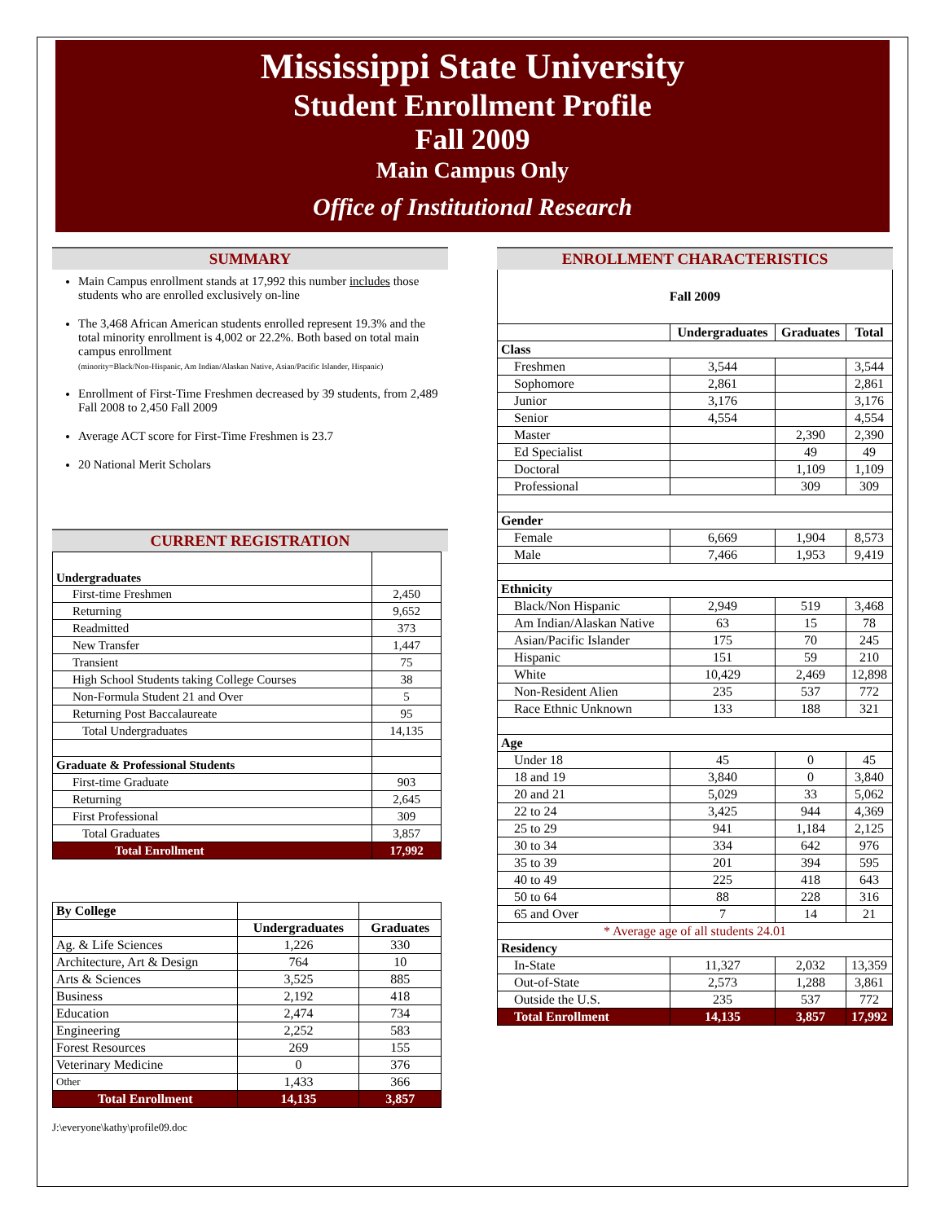Mississippi State University
Student Enrollment Profile
Fall 2009
Main Campus Only
Office of Institutional Research
SUMMARY
Main Campus enrollment stands at 17,992 this number includes those students who are enrolled exclusively on-line
The 3,468 African American students enrolled represent 19.3% and the total minority enrollment is 4,002 or 22.2%. Both based on total main campus enrollment
(minority=Black/Non-Hispanic, Am Indian/Alaskan Native, Asian/Pacific Islander, Hispanic)
Enrollment of First-Time Freshmen decreased by 39 students, from 2,489 Fall 2008 to 2,450 Fall 2009
Average ACT score for First-Time Freshmen is 23.7
20 National Merit Scholars
CURRENT REGISTRATION
| Undergraduates | |
| First-time Freshmen | 2,450 |
| Returning | 9,652 |
| Readmitted | 373 |
| New Transfer | 1,447 |
| Transient | 75 |
| High School Students taking College Courses | 38 |
| Non-Formula Student 21 and Over | 5 |
| Returning Post Baccalaureate | 95 |
| Total Undergraduates | 14,135 |
| Graduate & Professional Students | |
| First-time Graduate | 903 |
| Returning | 2,645 |
| First Professional | 309 |
| Total Graduates | 3,857 |
| Total Enrollment | 17,992 |
| By College | | |
| | Undergraduates | Graduates |
| Ag. & Life Sciences | 1,226 | 330 |
| Architecture, Art & Design | 764 | 10 |
| Arts & Sciences | 3,525 | 885 |
| Business | 2,192 | 418 |
| Education | 2,474 | 734 |
| Engineering | 2,252 | 583 |
| Forest Resources | 269 | 155 |
| Veterinary Medicine | 0 | 376 |
| Other | 1,433 | 366 |
| Total Enrollment | 14,135 | 3,857 |
J:\everyone\kathy\profile09.doc
ENROLLMENT CHARACTERISTICS
| Fall 2009 | | | |
| | Undergraduates | Graduates | Total |
| Class | | | |
| Freshmen | 3,544 | | 3,544 |
| Sophomore | 2,861 | | 2,861 |
| Junior | 3,176 | | 3,176 |
| Senior | 4,554 | | 4,554 |
| Master | | 2,390 | 2,390 |
| Ed Specialist | | 49 | 49 |
| Doctoral | | 1,109 | 1,109 |
| Professional | | 309 | 309 |
| Gender | | | |
| Female | 6,669 | 1,904 | 8,573 |
| Male | 7,466 | 1,953 | 9,419 |
| Ethnicity | | | |
| Black/Non Hispanic | 2,949 | 519 | 3,468 |
| Am Indian/Alaskan Native | 63 | 15 | 78 |
| Asian/Pacific Islander | 175 | 70 | 245 |
| Hispanic | 151 | 59 | 210 |
| White | 10,429 | 2,469 | 12,898 |
| Non-Resident Alien | 235 | 537 | 772 |
| Race Ethnic Unknown | 133 | 188 | 321 |
| Age | | | |
| Under 18 | 45 | 0 | 45 |
| 18 and 19 | 3,840 | 0 | 3,840 |
| 20 and 21 | 5,029 | 33 | 5,062 |
| 22 to 24 | 3,425 | 944 | 4,369 |
| 25 to 29 | 941 | 1,184 | 2,125 |
| 30 to 34 | 334 | 642 | 976 |
| 35 to 39 | 201 | 394 | 595 |
| 40 to 49 | 225 | 418 | 643 |
| 50 to 64 | 88 | 228 | 316 |
| 65 and Over | 7 | 14 | 21 |
| * Average age of all students 24.01 | | | |
| Residency | | | |
| In-State | 11,327 | 2,032 | 13,359 |
| Out-of-State | 2,573 | 1,288 | 3,861 |
| Outside the U.S. | 235 | 537 | 772 |
| Total Enrollment | 14,135 | 3,857 | 17,992 |